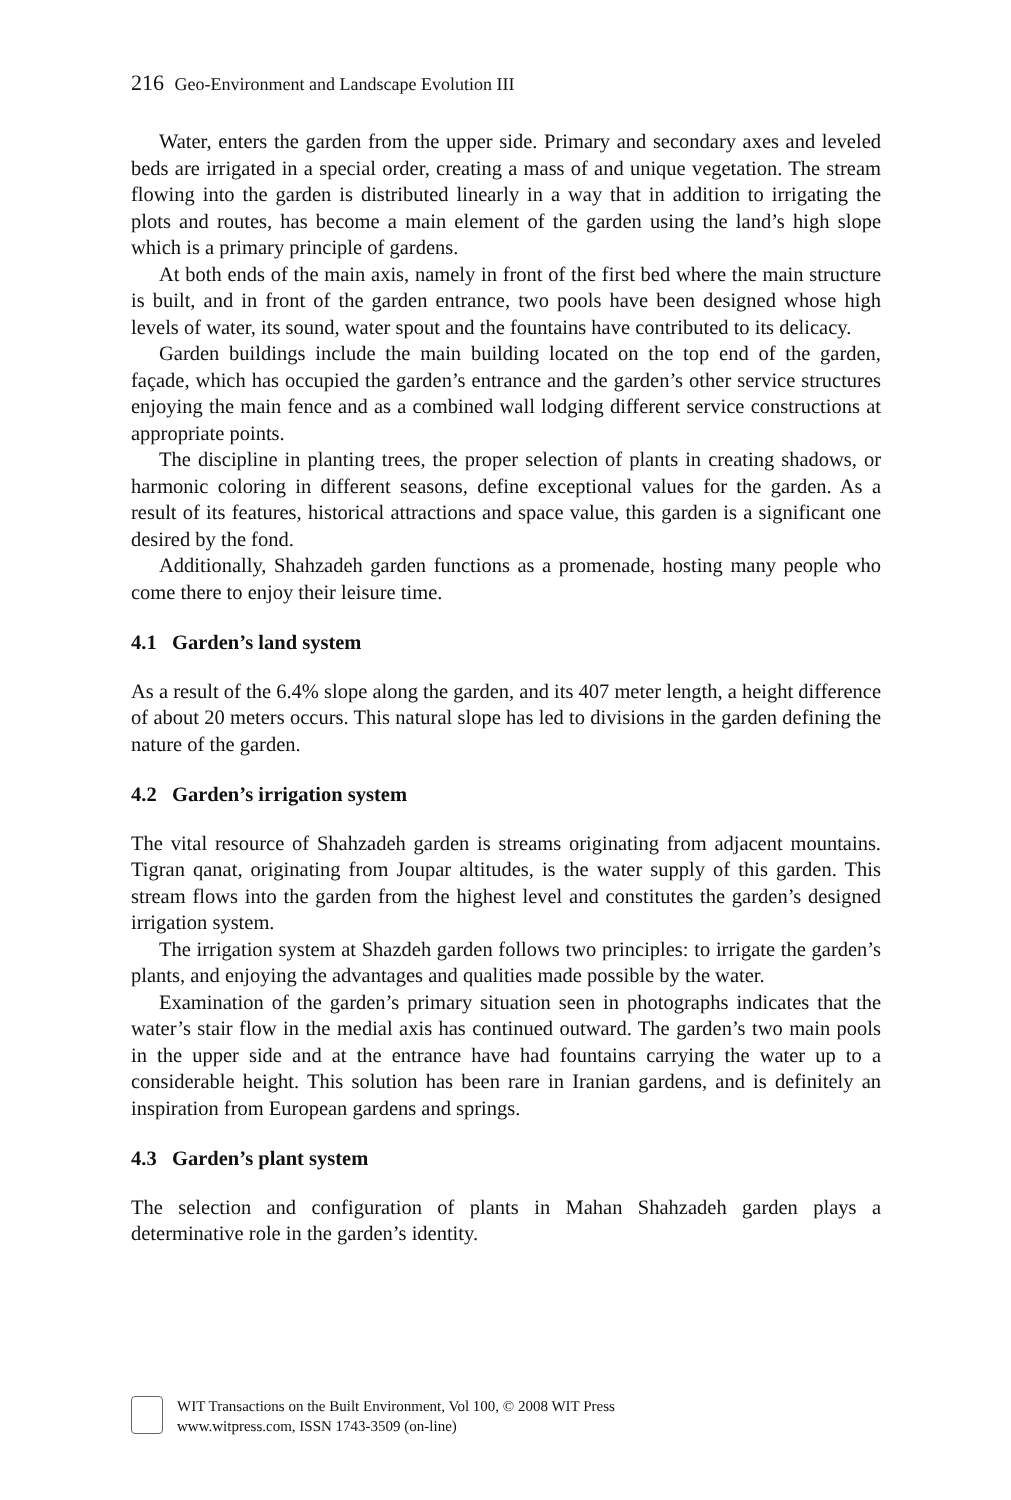216 Geo-Environment and Landscape Evolution III
Water, enters the garden from the upper side. Primary and secondary axes and leveled beds are irrigated in a special order, creating a mass of and unique vegetation. The stream flowing into the garden is distributed linearly in a way that in addition to irrigating the plots and routes, has become a main element of the garden using the land’s high slope which is a primary principle of gardens.
At both ends of the main axis, namely in front of the first bed where the main structure is built, and in front of the garden entrance, two pools have been designed whose high levels of water, its sound, water spout and the fountains have contributed to its delicacy.
Garden buildings include the main building located on the top end of the garden, façade, which has occupied the garden’s entrance and the garden’s other service structures enjoying the main fence and as a combined wall lodging different service constructions at appropriate points.
The discipline in planting trees, the proper selection of plants in creating shadows, or harmonic coloring in different seasons, define exceptional values for the garden. As a result of its features, historical attractions and space value, this garden is a significant one desired by the fond.
Additionally, Shahzadeh garden functions as a promenade, hosting many people who come there to enjoy their leisure time.
4.1 Garden’s land system
As a result of the 6.4% slope along the garden, and its 407 meter length, a height difference of about 20 meters occurs. This natural slope has led to divisions in the garden defining the nature of the garden.
4.2 Garden’s irrigation system
The vital resource of Shahzadeh garden is streams originating from adjacent mountains. Tigran qanat, originating from Joupar altitudes, is the water supply of this garden. This stream flows into the garden from the highest level and constitutes the garden’s designed irrigation system.
The irrigation system at Shazdeh garden follows two principles: to irrigate the garden’s plants, and enjoying the advantages and qualities made possible by the water.
Examination of the garden’s primary situation seen in photographs indicates that the water’s stair flow in the medial axis has continued outward. The garden’s two main pools in the upper side and at the entrance have had fountains carrying the water up to a considerable height. This solution has been rare in Iranian gardens, and is definitely an inspiration from European gardens and springs.
4.3 Garden’s plant system
The selection and configuration of plants in Mahan Shahzadeh garden plays a determinative role in the garden’s identity.
WIT Transactions on the Built Environment, Vol 100, © 2008 WIT Press
www.witpress.com, ISSN 1743-3509 (on-line)